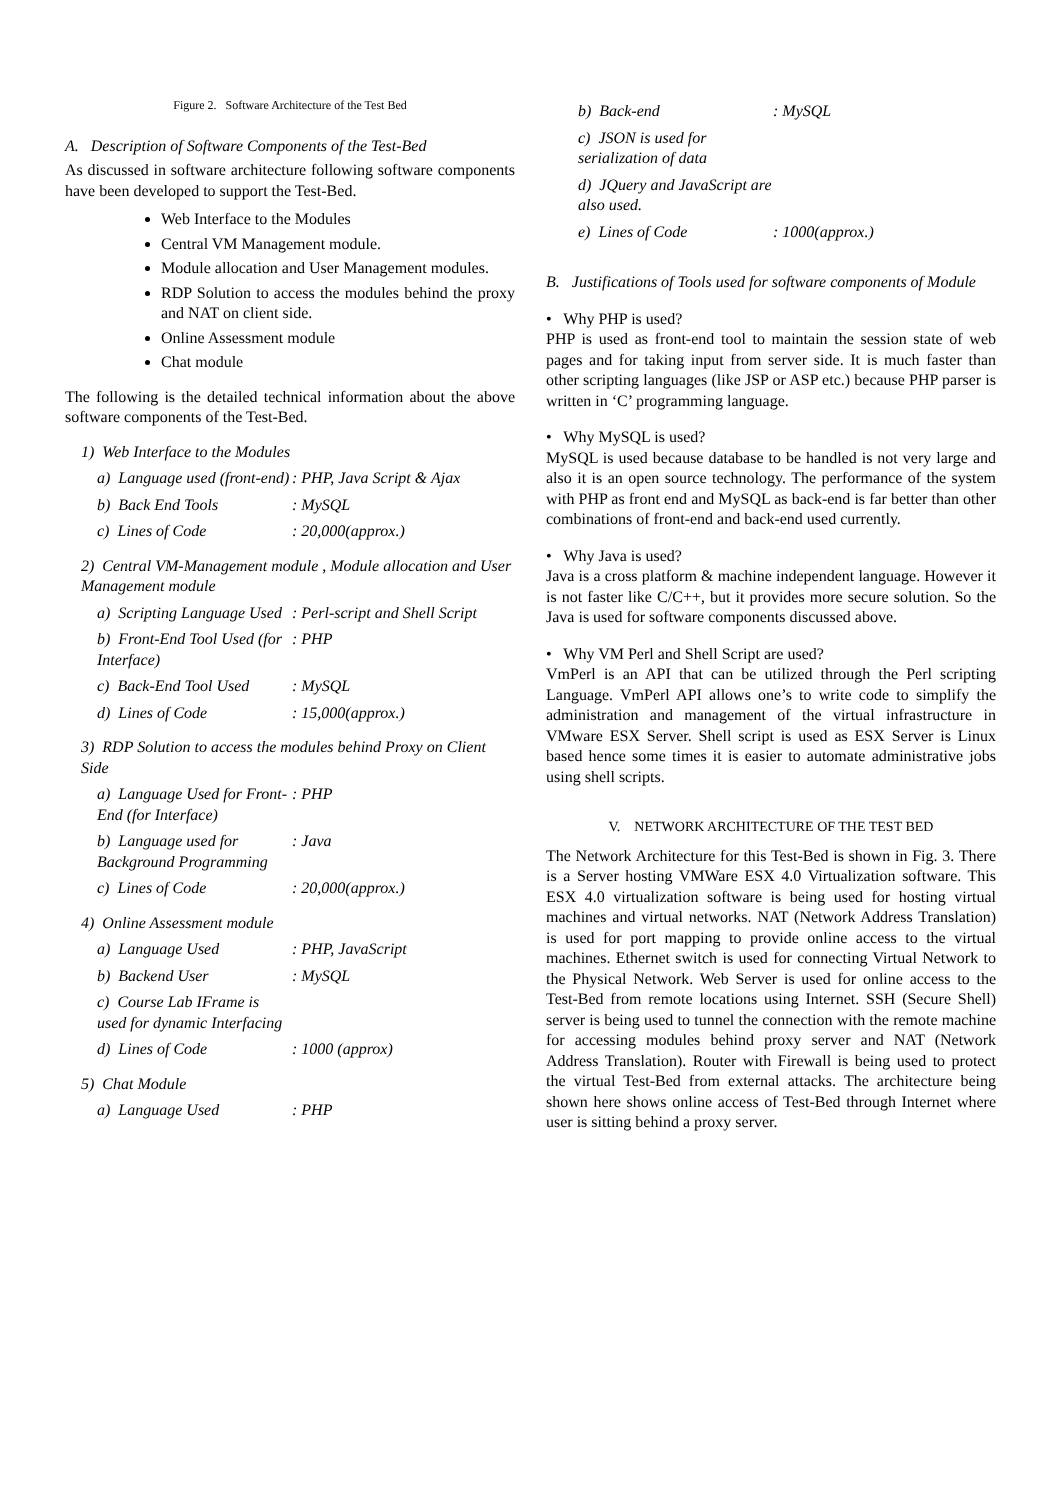Figure 2. Software Architecture of the Test Bed
A. Description of Software Components of the Test-Bed
As discussed in software architecture following software components have been developed to support the Test-Bed.
Web Interface to the Modules
Central VM Management module.
Module allocation and User Management modules.
RDP Solution to access the modules behind the proxy and NAT on client side.
Online Assessment module
Chat module
The following is the detailed technical information about the above software components of the Test-Bed.
1) Web Interface to the Modules
a) Language used (front-end): PHP, Java Script & Ajax
b) Back End Tools: MySQL
c) Lines of Code: 20,000(approx.)
2) Central VM-Management module , Module allocation and User Management module
a) Scripting Language Used: Perl-script and Shell Script
b) Front-End Tool Used (for Interface): PHP
c) Back-End Tool Used: MySQL
d) Lines of Code: 15,000(approx.)
3) RDP Solution to access the modules behind Proxy on Client Side
a) Language Used for Front-End (for Interface): PHP
b) Language used for Background Programming: Java
c) Lines of Code: 20,000(approx.)
4) Online Assessment module
a) Language Used: PHP, JavaScript
b) Backend User: MySQL
c) Course Lab IFrame is used for dynamic Interfacing
d) Lines of Code: 1000 (approx)
5) Chat Module
a) Language Used: PHP
b) Back-end: MySQL
c) JSON is used for serialization of data
d) JQuery and JavaScript are also used.
e) Lines of Code: 1000(approx.)
B. Justifications of Tools used for software components of Module
• Why PHP is used?
PHP is used as front-end tool to maintain the session state of web pages and for taking input from server side. It is much faster than other scripting languages (like JSP or ASP etc.) because PHP parser is written in ‘C’ programming language.
• Why MySQL is used?
MySQL is used because database to be handled is not very large and also it is an open source technology. The performance of the system with PHP as front end and MySQL as back-end is far better than other combinations of front-end and back-end used currently.
• Why Java is used?
Java is a cross platform & machine independent language. However it is not faster like C/C++, but it provides more secure solution. So the Java is used for software components discussed above.
• Why VM Perl and Shell Script are used?
VmPerl is an API that can be utilized through the Perl scripting Language. VmPerl API allows one’s to write code to simplify the administration and management of the virtual infrastructure in VMware ESX Server. Shell script is used as ESX Server is Linux based hence some times it is easier to automate administrative jobs using shell scripts.
V. NETWORK ARCHITECTURE OF THE TEST BED
The Network Architecture for this Test-Bed is shown in Fig. 3. There is a Server hosting VMWare ESX 4.0 Virtualization software. This ESX 4.0 virtualization software is being used for hosting virtual machines and virtual networks. NAT (Network Address Translation) is used for port mapping to provide online access to the virtual machines. Ethernet switch is used for connecting Virtual Network to the Physical Network. Web Server is used for online access to the Test-Bed from remote locations using Internet. SSH (Secure Shell) server is being used to tunnel the connection with the remote machine for accessing modules behind proxy server and NAT (Network Address Translation). Router with Firewall is being used to protect the virtual Test-Bed from external attacks. The architecture being shown here shows online access of Test-Bed through Internet where user is sitting behind a proxy server.